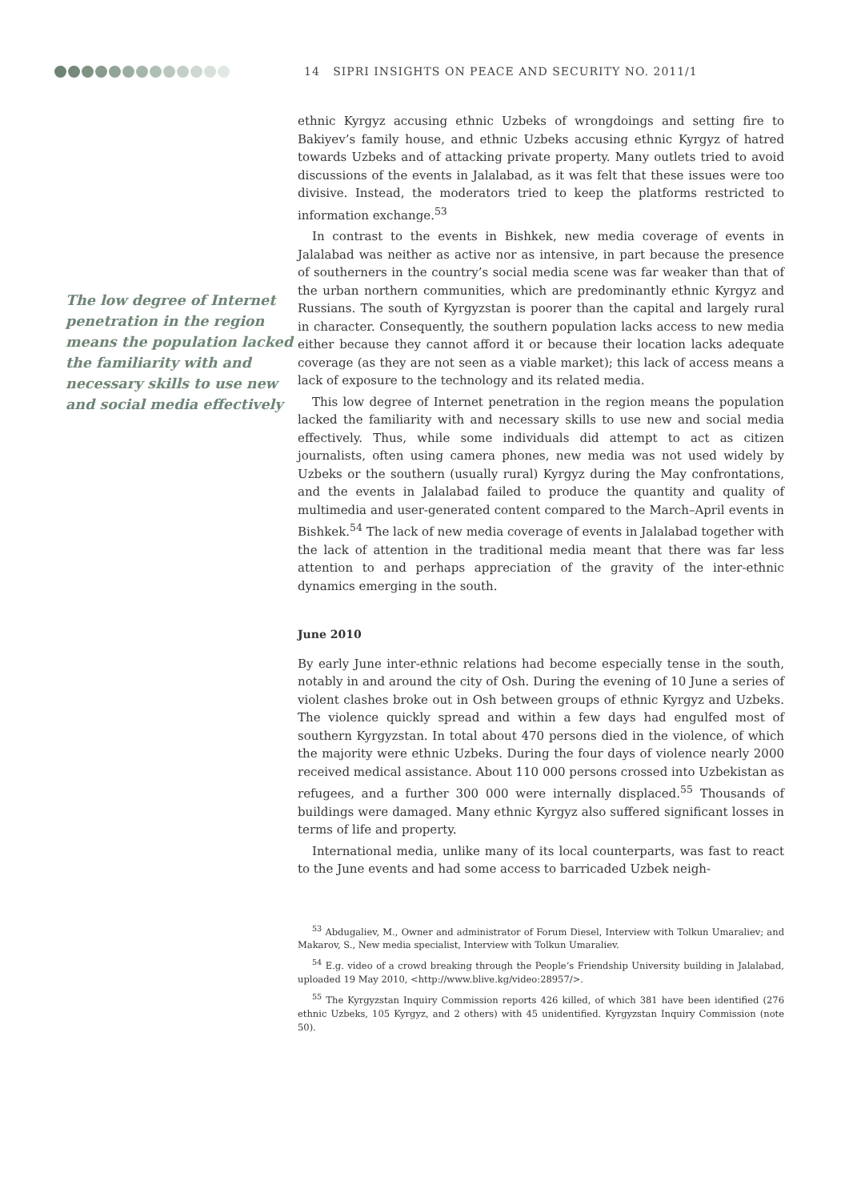14 SIPRI INSIGHTS ON PEACE AND SECURITY NO. 2011/1
The low degree of Internet penetration in the region means the population lacked the familiarity with and necessary skills to use new and social media effectively
ethnic Kyrgyz accusing ethnic Uzbeks of wrongdoings and setting fire to Bakiyev’s family house, and ethnic Uzbeks accusing ethnic Kyrgyz of hatred towards Uzbeks and of attacking private property. Many outlets tried to avoid discussions of the events in Jalalabad, as it was felt that these issues were too divisive. Instead, the moderators tried to keep the platforms restricted to information exchange.<sup>53</sup>
In contrast to the events in Bishkek, new media coverage of events in Jalalabad was neither as active nor as intensive, in part because the presence of southerners in the country’s social media scene was far weaker than that of the urban northern communities, which are predominantly ethnic Kyrgyz and Russians. The south of Kyrgyzstan is poorer than the capital and largely rural in character. Consequently, the southern population lacks access to new media either because they cannot afford it or because their location lacks adequate coverage (as they are not seen as a viable market); this lack of access means a lack of exposure to the technology and its related media.
This low degree of Internet penetration in the region means the population lacked the familiarity with and necessary skills to use new and social media effectively. Thus, while some individuals did attempt to act as citizen journalists, often using camera phones, new media was not used widely by Uzbeks or the southern (usually rural) Kyrgyz during the May confrontations, and the events in Jalalabad failed to produce the quantity and quality of multimedia and user-generated content compared to the March–April events in Bishkek.<sup>54</sup> The lack of new media coverage of events in Jalalabad together with the lack of attention in the traditional media meant that there was far less attention to and perhaps appreciation of the gravity of the inter-ethnic dynamics emerging in the south.
June 2010
By early June inter-ethnic relations had become especially tense in the south, notably in and around the city of Osh. During the evening of 10 June a series of violent clashes broke out in Osh between groups of ethnic Kyrgyz and Uzbeks. The violence quickly spread and within a few days had engulfed most of southern Kyrgyzstan. In total about 470 persons died in the violence, of which the majority were ethnic Uzbeks. During the four days of violence nearly 2000 received medical assistance. About 110 000 persons crossed into Uzbekistan as refugees, and a further 300 000 were internally displaced.<sup>55</sup> Thousands of buildings were damaged. Many ethnic Kyrgyz also suffered significant losses in terms of life and property.
International media, unlike many of its local counterparts, was fast to react to the June events and had some access to barricaded Uzbek neigh-
<sup>53</sup> Abdugaliev, M., Owner and administrator of Forum Diesel, Interview with Tolkun Umaraliev; and Makarov, S., New media specialist, Interview with Tolkun Umaraliev.
<sup>54</sup> E.g. video of a crowd breaking through the People’s Friendship University building in Jalalabad, uploaded 19 May 2010, <http://www.blive.kg/video:28957/>.
<sup>55</sup> The Kyrgyzstan Inquiry Commission reports 426 killed, of which 381 have been identified (276 ethnic Uzbeks, 105 Kyrgyz, and 2 others) with 45 unidentified. Kyrgyzstan Inquiry Commission (note 50).